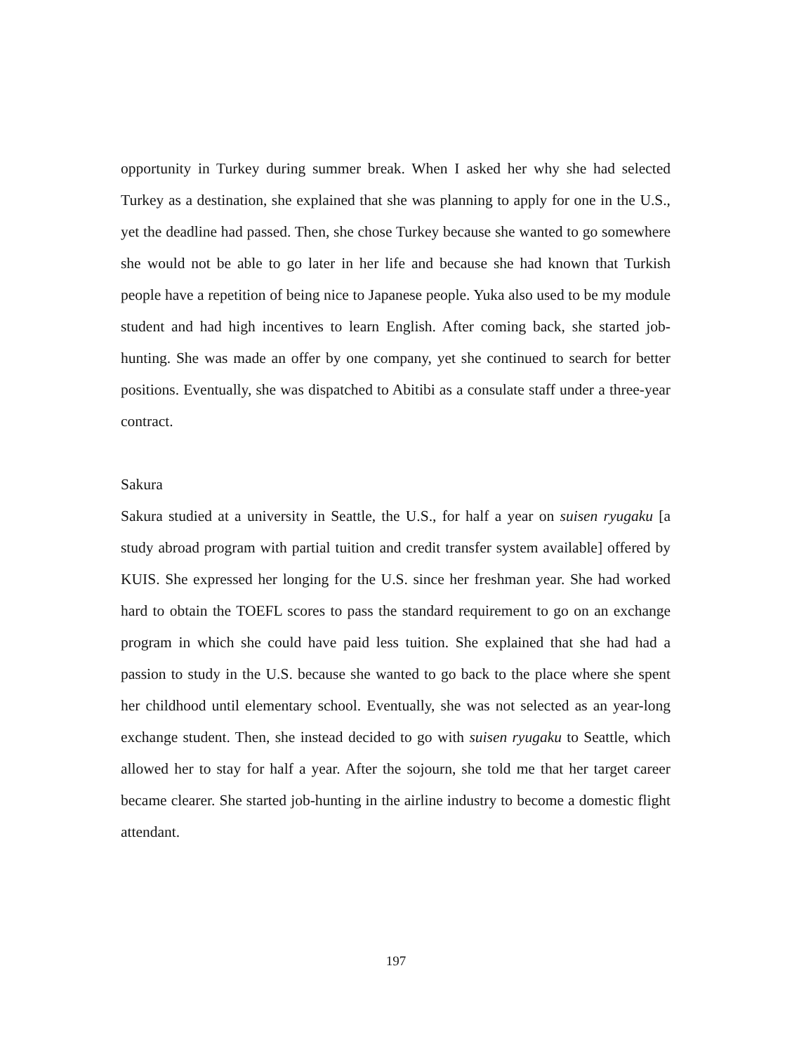opportunity in Turkey during summer break. When I asked her why she had selected Turkey as a destination, she explained that she was planning to apply for one in the U.S., yet the deadline had passed. Then, she chose Turkey because she wanted to go somewhere she would not be able to go later in her life and because she had known that Turkish people have a repetition of being nice to Japanese people. Yuka also used to be my module student and had high incentives to learn English. After coming back, she started job-hunting. She was made an offer by one company, yet she continued to search for better positions. Eventually, she was dispatched to Abitibi as a consulate staff under a three-year contract.
Sakura
Sakura studied at a university in Seattle, the U.S., for half a year on suisen ryugaku [a study abroad program with partial tuition and credit transfer system available] offered by KUIS. She expressed her longing for the U.S. since her freshman year. She had worked hard to obtain the TOEFL scores to pass the standard requirement to go on an exchange program in which she could have paid less tuition. She explained that she had had a passion to study in the U.S. because she wanted to go back to the place where she spent her childhood until elementary school. Eventually, she was not selected as an year-long exchange student. Then, she instead decided to go with suisen ryugaku to Seattle, which allowed her to stay for half a year. After the sojourn, she told me that her target career became clearer. She started job-hunting in the airline industry to become a domestic flight attendant.
197